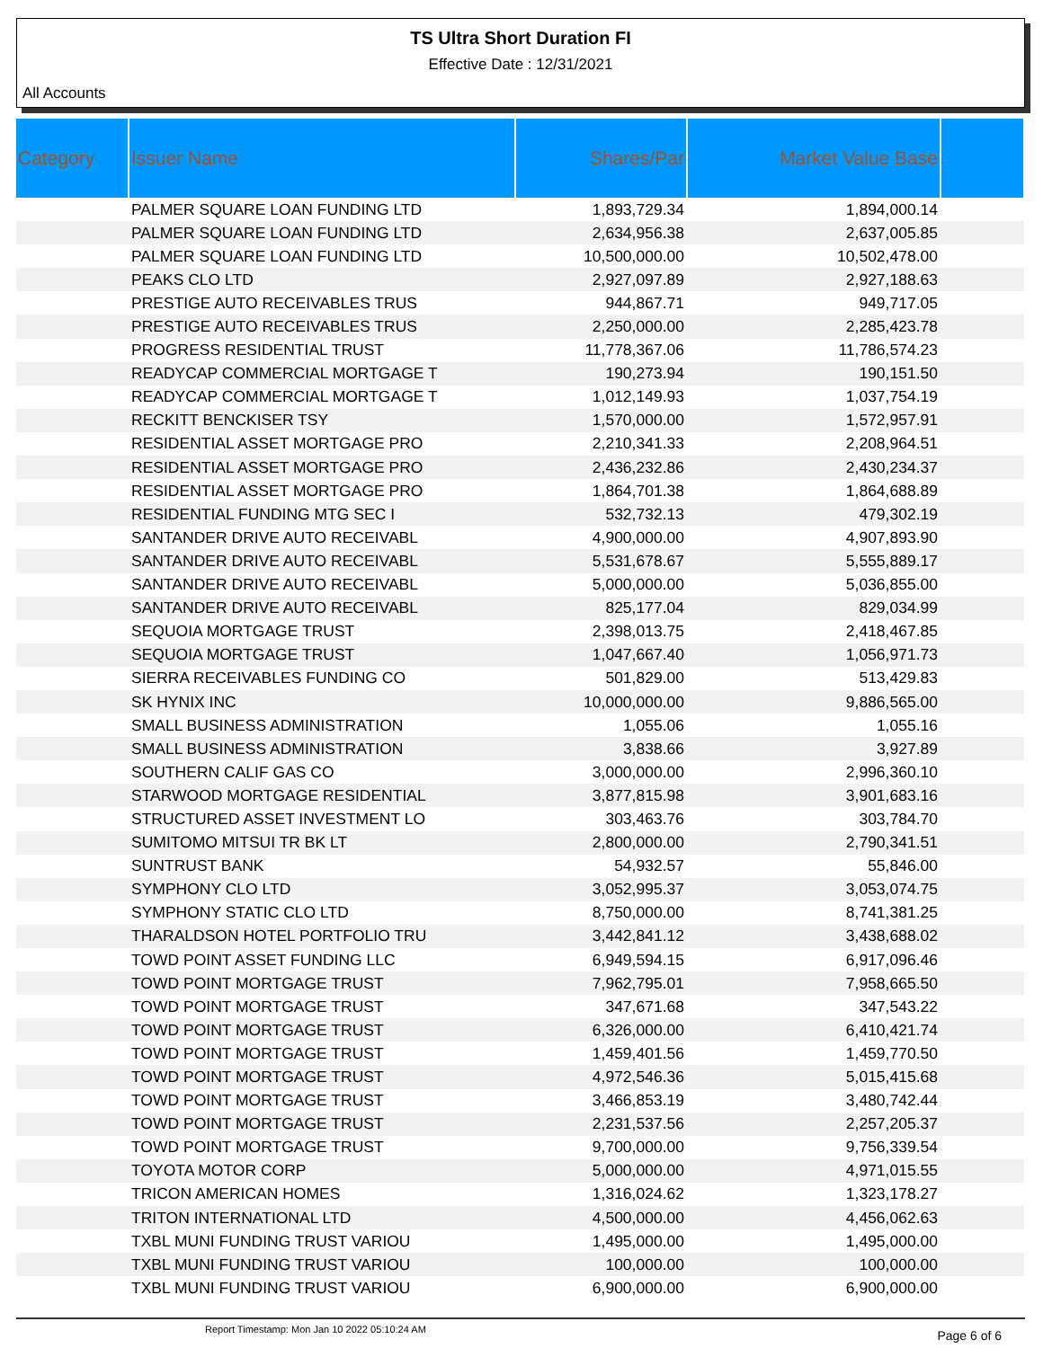TS Ultra Short Duration FI
Effective Date : 12/31/2021
All Accounts
| Category | Issuer Name | Shares/Par | Market Value Base | |
| --- | --- | --- | --- | --- |
| | PALMER SQUARE LOAN FUNDING LTD | 1,893,729.34 | 1,894,000.14 | |
| | PALMER SQUARE LOAN FUNDING LTD | 2,634,956.38 | 2,637,005.85 | |
| | PALMER SQUARE LOAN FUNDING LTD | 10,500,000.00 | 10,502,478.00 | |
| | PEAKS CLO LTD | 2,927,097.89 | 2,927,188.63 | |
| | PRESTIGE AUTO RECEIVABLES TRUS | 944,867.71 | 949,717.05 | |
| | PRESTIGE AUTO RECEIVABLES TRUS | 2,250,000.00 | 2,285,423.78 | |
| | PROGRESS RESIDENTIAL TRUST | 11,778,367.06 | 11,786,574.23 | |
| | READYCAP COMMERCIAL MORTGAGE T | 190,273.94 | 190,151.50 | |
| | READYCAP COMMERCIAL MORTGAGE T | 1,012,149.93 | 1,037,754.19 | |
| | RECKITT BENCKISER TSY | 1,570,000.00 | 1,572,957.91 | |
| | RESIDENTIAL ASSET MORTGAGE PRO | 2,210,341.33 | 2,208,964.51 | |
| | RESIDENTIAL ASSET MORTGAGE PRO | 2,436,232.86 | 2,430,234.37 | |
| | RESIDENTIAL ASSET MORTGAGE PRO | 1,864,701.38 | 1,864,688.89 | |
| | RESIDENTIAL FUNDING MTG SEC I | 532,732.13 | 479,302.19 | |
| | SANTANDER DRIVE AUTO RECEIVABL | 4,900,000.00 | 4,907,893.90 | |
| | SANTANDER DRIVE AUTO RECEIVABL | 5,531,678.67 | 5,555,889.17 | |
| | SANTANDER DRIVE AUTO RECEIVABL | 5,000,000.00 | 5,036,855.00 | |
| | SANTANDER DRIVE AUTO RECEIVABL | 825,177.04 | 829,034.99 | |
| | SEQUOIA MORTGAGE TRUST | 2,398,013.75 | 2,418,467.85 | |
| | SEQUOIA MORTGAGE TRUST | 1,047,667.40 | 1,056,971.73 | |
| | SIERRA RECEIVABLES FUNDING CO | 501,829.00 | 513,429.83 | |
| | SK HYNIX INC | 10,000,000.00 | 9,886,565.00 | |
| | SMALL BUSINESS ADMINISTRATION | 1,055.06 | 1,055.16 | |
| | SMALL BUSINESS ADMINISTRATION | 3,838.66 | 3,927.89 | |
| | SOUTHERN CALIF GAS CO | 3,000,000.00 | 2,996,360.10 | |
| | STARWOOD MORTGAGE RESIDENTIAL | 3,877,815.98 | 3,901,683.16 | |
| | STRUCTURED ASSET INVESTMENT LO | 303,463.76 | 303,784.70 | |
| | SUMITOMO MITSUI TR BK LT | 2,800,000.00 | 2,790,341.51 | |
| | SUNTRUST BANK | 54,932.57 | 55,846.00 | |
| | SYMPHONY CLO LTD | 3,052,995.37 | 3,053,074.75 | |
| | SYMPHONY STATIC CLO LTD | 8,750,000.00 | 8,741,381.25 | |
| | THARALDSON HOTEL PORTFOLIO TRU | 3,442,841.12 | 3,438,688.02 | |
| | TOWD POINT ASSET FUNDING LLC | 6,949,594.15 | 6,917,096.46 | |
| | TOWD POINT MORTGAGE TRUST | 7,962,795.01 | 7,958,665.50 | |
| | TOWD POINT MORTGAGE TRUST | 347,671.68 | 347,543.22 | |
| | TOWD POINT MORTGAGE TRUST | 6,326,000.00 | 6,410,421.74 | |
| | TOWD POINT MORTGAGE TRUST | 1,459,401.56 | 1,459,770.50 | |
| | TOWD POINT MORTGAGE TRUST | 4,972,546.36 | 5,015,415.68 | |
| | TOWD POINT MORTGAGE TRUST | 3,466,853.19 | 3,480,742.44 | |
| | TOWD POINT MORTGAGE TRUST | 2,231,537.56 | 2,257,205.37 | |
| | TOWD POINT MORTGAGE TRUST | 9,700,000.00 | 9,756,339.54 | |
| | TOYOTA MOTOR CORP | 5,000,000.00 | 4,971,015.55 | |
| | TRICON AMERICAN HOMES | 1,316,024.62 | 1,323,178.27 | |
| | TRITON INTERNATIONAL LTD | 4,500,000.00 | 4,456,062.63 | |
| | TXBL MUNI FUNDING TRUST VARIOU | 1,495,000.00 | 1,495,000.00 | |
| | TXBL MUNI FUNDING TRUST VARIOU | 100,000.00 | 100,000.00 | |
| | TXBL MUNI FUNDING TRUST VARIOU | 6,900,000.00 | 6,900,000.00 | |
Report Timestamp: Mon Jan 10 2022 05:10:24 AM Page 6 of 6